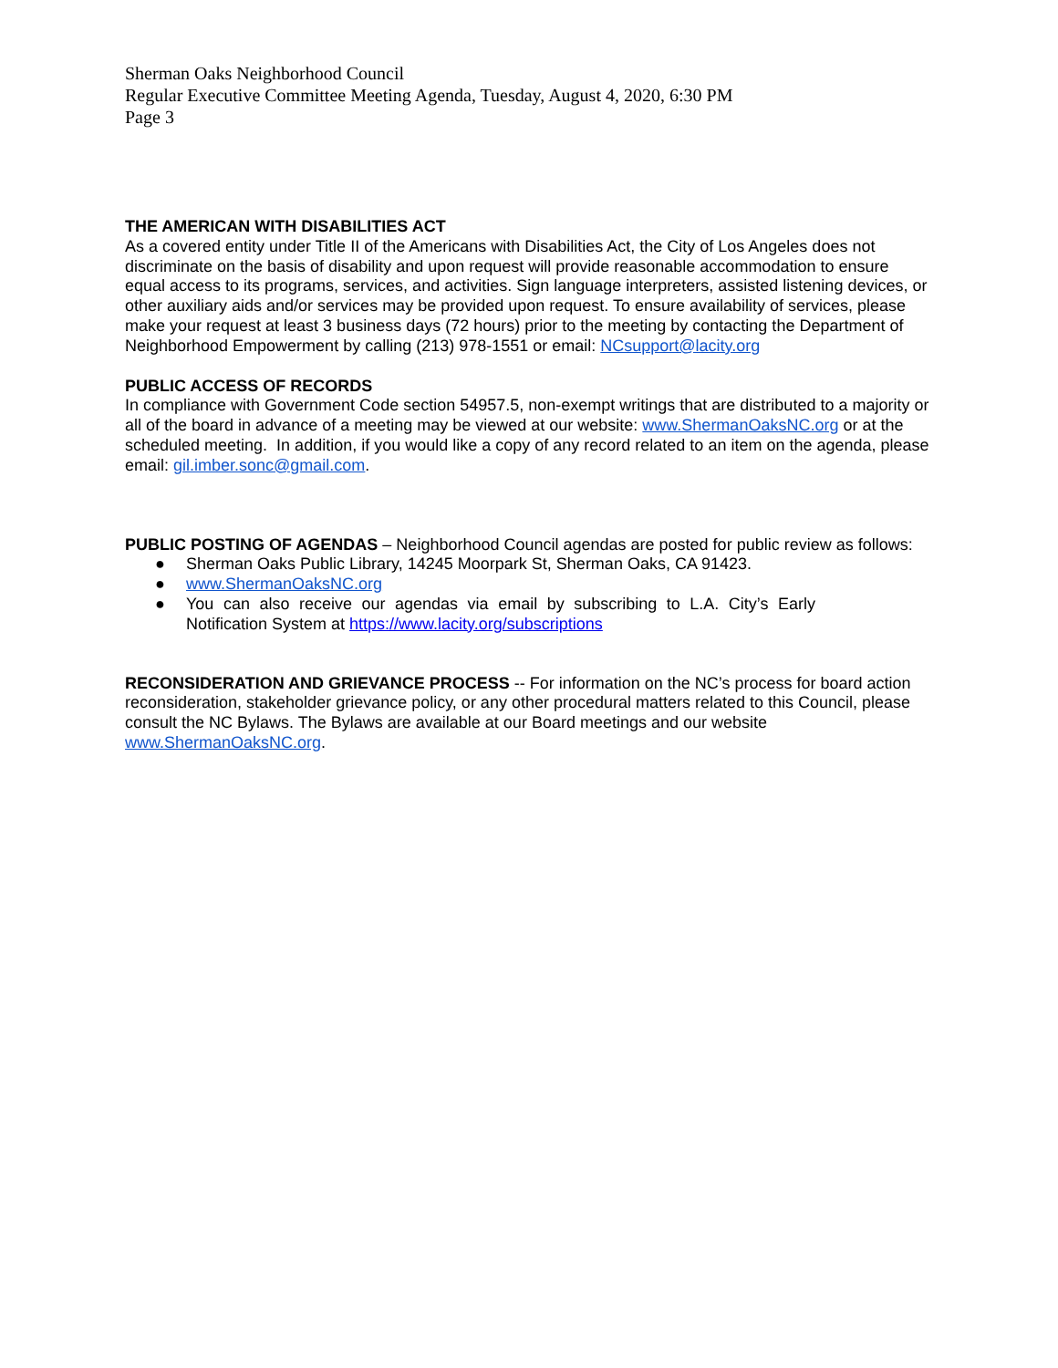Sherman Oaks Neighborhood Council
Regular Executive Committee Meeting Agenda, Tuesday, August 4, 2020, 6:30 PM
Page 3
THE AMERICAN WITH DISABILITIES ACT
As a covered entity under Title II of the Americans with Disabilities Act, the City of Los Angeles does not discriminate on the basis of disability and upon request will provide reasonable accommodation to ensure equal access to its programs, services, and activities. Sign language interpreters, assisted listening devices, or other auxiliary aids and/or services may be provided upon request. To ensure availability of services, please make your request at least 3 business days (72 hours) prior to the meeting by contacting the Department of Neighborhood Empowerment by calling (213) 978-1551 or email: NCsupport@lacity.org
PUBLIC ACCESS OF RECORDS
In compliance with Government Code section 54957.5, non-exempt writings that are distributed to a majority or all of the board in advance of a meeting may be viewed at our website: www.ShermanOaksNC.org or at the scheduled meeting. In addition, if you would like a copy of any record related to an item on the agenda, please email: gil.imber.sonc@gmail.com.
PUBLIC POSTING OF AGENDAS – Neighborhood Council agendas are posted for public review as follows:
● Sherman Oaks Public Library, 14245 Moorpark St, Sherman Oaks, CA 91423.
● www.ShermanOaksNC.org
● You can also receive our agendas via email by subscribing to L.A. City’s Early Notification System at https://www.lacity.org/subscriptions
RECONSIDERATION AND GRIEVANCE PROCESS -- For information on the NC’s process for board action reconsideration, stakeholder grievance policy, or any other procedural matters related to this Council, please consult the NC Bylaws. The Bylaws are available at our Board meetings and our website www.ShermanOaksNC.org.